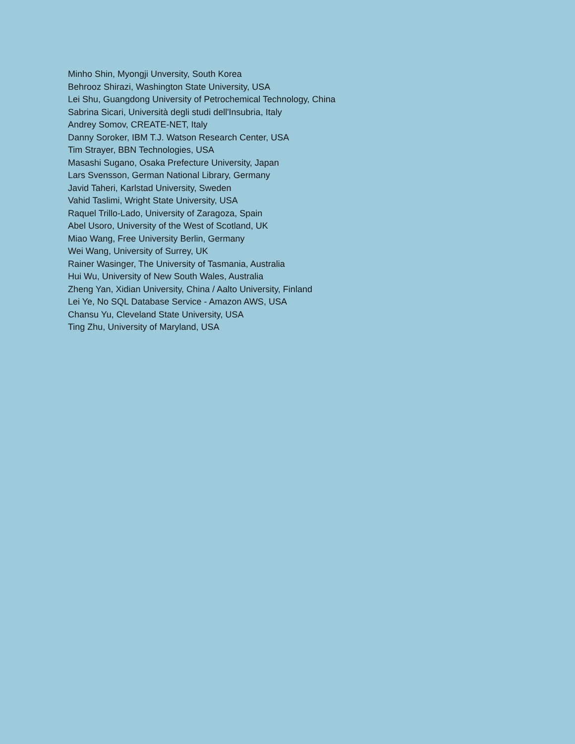Minho Shin, Myongji Unversity, South Korea
Behrooz Shirazi, Washington State University, USA
Lei Shu, Guangdong University of Petrochemical Technology, China
Sabrina Sicari, Università degli studi dell'Insubria, Italy
Andrey Somov, CREATE-NET, Italy
Danny Soroker, IBM T.J. Watson Research Center, USA
Tim Strayer, BBN Technologies, USA
Masashi Sugano, Osaka Prefecture University, Japan
Lars Svensson, German National Library, Germany
Javid Taheri, Karlstad University, Sweden
Vahid Taslimi, Wright State University, USA
Raquel Trillo-Lado, University of Zaragoza, Spain
Abel Usoro, University of the West of Scotland, UK
Miao Wang, Free University Berlin, Germany
Wei Wang, University of Surrey, UK
Rainer Wasinger, The University of Tasmania, Australia
Hui Wu, University of New South Wales, Australia
Zheng Yan, Xidian University, China / Aalto University, Finland
Lei Ye, No SQL Database Service - Amazon AWS, USA
Chansu Yu, Cleveland State University, USA
Ting Zhu, University of Maryland, USA